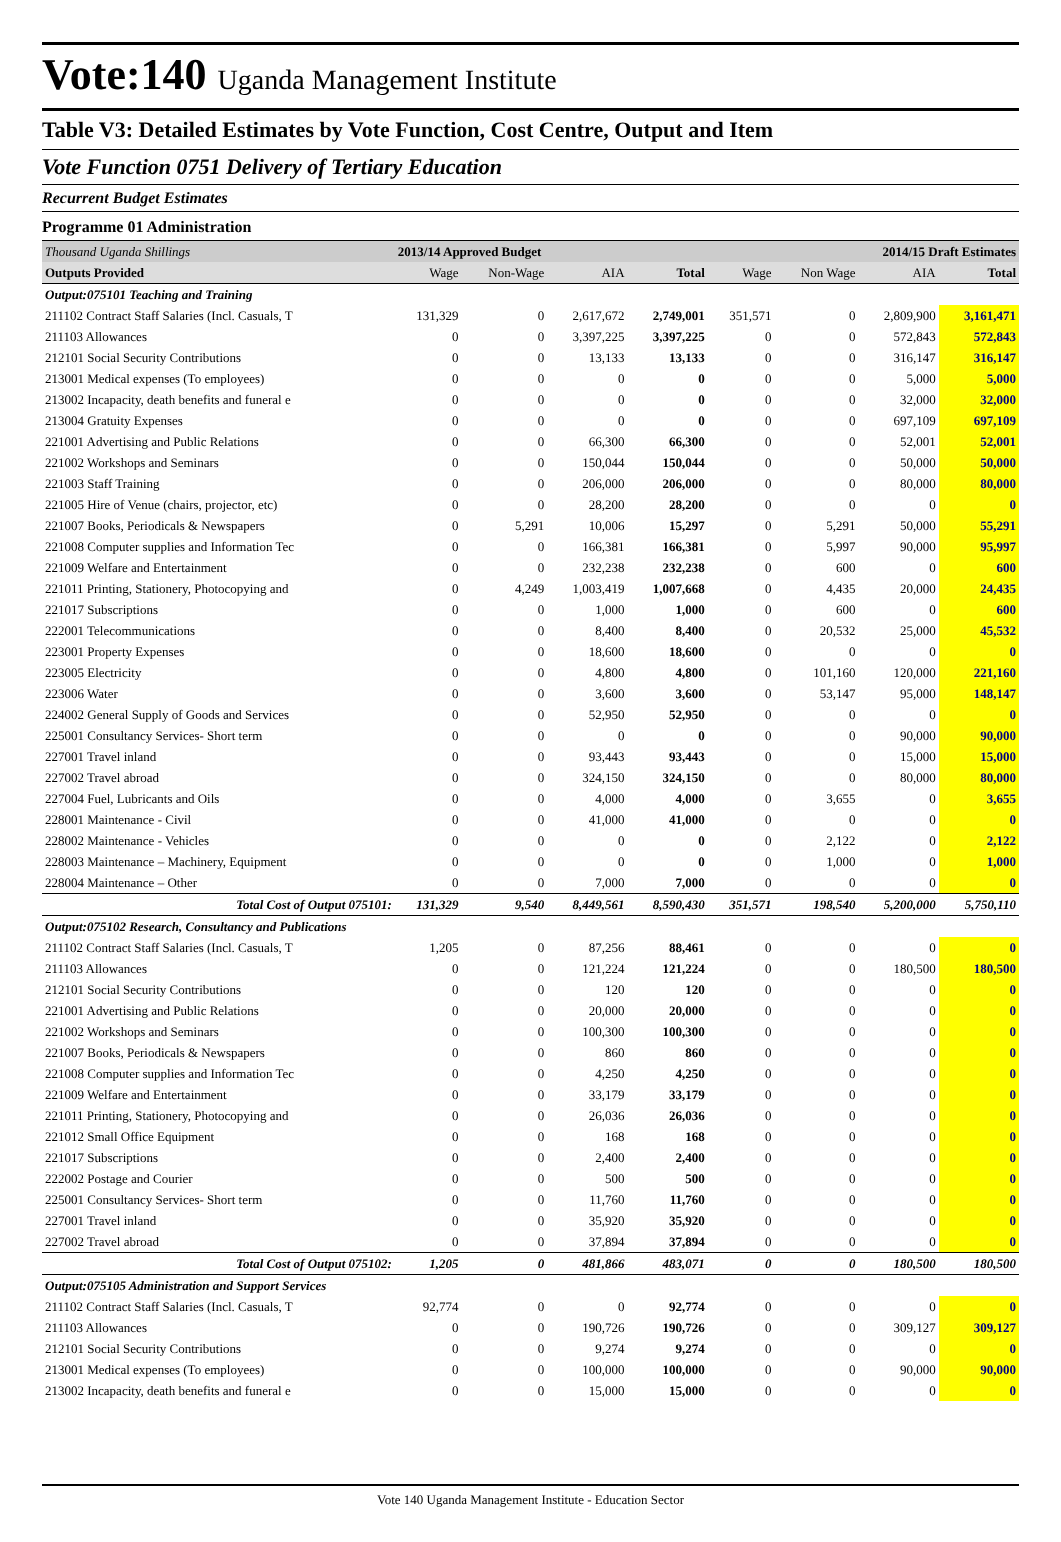Vote:140 Uganda Management Institute
Table V3: Detailed Estimates by Vote Function, Cost Centre, Output and Item
Vote Function 0751 Delivery of Tertiary Education
Recurrent Budget Estimates
Programme 01 Administration
| Thousand Uganda Shillings | 2013/14 Approved Budget | | | | 2014/15 Draft Estimates | | | |
| --- | --- | --- | --- | --- | --- | --- | --- | --- |
| Outputs Provided | Wage | Non-Wage | AIA | Total | Wage | Non Wage | AIA | Total |
| Output:075101 Teaching and Training | | | | | | | | |
| 211102 Contract Staff Salaries (Incl. Casuals, T | 131,329 | 0 | 2,617,672 | 2,749,001 | 351,571 | 0 | 2,809,900 | 3,161,471 |
| 211103 Allowances | 0 | 0 | 3,397,225 | 3,397,225 | 0 | 0 | 572,843 | 572,843 |
| 212101 Social Security Contributions | 0 | 0 | 13,133 | 13,133 | 0 | 0 | 316,147 | 316,147 |
| 213001 Medical expenses (To employees) | 0 | 0 | 0 | 0 | 0 | 0 | 5,000 | 5,000 |
| 213002 Incapacity, death benefits and funeral e | 0 | 0 | 0 | 0 | 0 | 0 | 32,000 | 32,000 |
| 213004 Gratuity Expenses | 0 | 0 | 0 | 0 | 0 | 0 | 697,109 | 697,109 |
| 221001 Advertising and Public Relations | 0 | 0 | 66,300 | 66,300 | 0 | 0 | 52,001 | 52,001 |
| 221002 Workshops and Seminars | 0 | 0 | 150,044 | 150,044 | 0 | 0 | 50,000 | 50,000 |
| 221003 Staff Training | 0 | 0 | 206,000 | 206,000 | 0 | 0 | 80,000 | 80,000 |
| 221005 Hire of Venue (chairs, projector, etc) | 0 | 0 | 28,200 | 28,200 | 0 | 0 | 0 | 0 |
| 221007 Books, Periodicals & Newspapers | 0 | 5,291 | 10,006 | 15,297 | 0 | 5,291 | 50,000 | 55,291 |
| 221008 Computer supplies and Information Tec | 0 | 0 | 166,381 | 166,381 | 0 | 5,997 | 90,000 | 95,997 |
| 221009 Welfare and Entertainment | 0 | 0 | 232,238 | 232,238 | 0 | 600 | 0 | 600 |
| 221011 Printing, Stationery, Photocopying and | 0 | 4,249 | 1,003,419 | 1,007,668 | 0 | 4,435 | 20,000 | 24,435 |
| 221017 Subscriptions | 0 | 0 | 1,000 | 1,000 | 0 | 600 | 0 | 600 |
| 222001 Telecommunications | 0 | 0 | 8,400 | 8,400 | 0 | 20,532 | 25,000 | 45,532 |
| 223001 Property Expenses | 0 | 0 | 18,600 | 18,600 | 0 | 0 | 0 | 0 |
| 223005 Electricity | 0 | 0 | 4,800 | 4,800 | 0 | 101,160 | 120,000 | 221,160 |
| 223006 Water | 0 | 0 | 3,600 | 3,600 | 0 | 53,147 | 95,000 | 148,147 |
| 224002 General Supply of Goods and Services | 0 | 0 | 52,950 | 52,950 | 0 | 0 | 0 | 0 |
| 225001 Consultancy Services- Short term | 0 | 0 | 0 | 0 | 0 | 0 | 90,000 | 90,000 |
| 227001 Travel inland | 0 | 0 | 93,443 | 93,443 | 0 | 0 | 15,000 | 15,000 |
| 227002 Travel abroad | 0 | 0 | 324,150 | 324,150 | 0 | 0 | 80,000 | 80,000 |
| 227004 Fuel, Lubricants and Oils | 0 | 0 | 4,000 | 4,000 | 0 | 3,655 | 0 | 3,655 |
| 228001 Maintenance - Civil | 0 | 0 | 41,000 | 41,000 | 0 | 0 | 0 | 0 |
| 228002 Maintenance - Vehicles | 0 | 0 | 0 | 0 | 0 | 2,122 | 0 | 2,122 |
| 228003 Maintenance – Machinery, Equipment | 0 | 0 | 0 | 0 | 0 | 1,000 | 0 | 1,000 |
| 228004 Maintenance – Other | 0 | 0 | 7,000 | 7,000 | 0 | 0 | 0 | 0 |
| Total Cost of Output 075101: | 131,329 | 9,540 | 8,449,561 | 8,590,430 | 351,571 | 198,540 | 5,200,000 | 5,750,110 |
| Output:075102 Research, Consultancy and Publications | | | | | | | | |
| 211102 Contract Staff Salaries (Incl. Casuals, T | 1,205 | 0 | 87,256 | 88,461 | 0 | 0 | 0 | 0 |
| 211103 Allowances | 0 | 0 | 121,224 | 121,224 | 0 | 0 | 180,500 | 180,500 |
| 212101 Social Security Contributions | 0 | 0 | 120 | 120 | 0 | 0 | 0 | 0 |
| 221001 Advertising and Public Relations | 0 | 0 | 20,000 | 20,000 | 0 | 0 | 0 | 0 |
| 221002 Workshops and Seminars | 0 | 0 | 100,300 | 100,300 | 0 | 0 | 0 | 0 |
| 221007 Books, Periodicals & Newspapers | 0 | 0 | 860 | 860 | 0 | 0 | 0 | 0 |
| 221008 Computer supplies and Information Tec | 0 | 0 | 4,250 | 4,250 | 0 | 0 | 0 | 0 |
| 221009 Welfare and Entertainment | 0 | 0 | 33,179 | 33,179 | 0 | 0 | 0 | 0 |
| 221011 Printing, Stationery, Photocopying and | 0 | 0 | 26,036 | 26,036 | 0 | 0 | 0 | 0 |
| 221012 Small Office Equipment | 0 | 0 | 168 | 168 | 0 | 0 | 0 | 0 |
| 221017 Subscriptions | 0 | 0 | 2,400 | 2,400 | 0 | 0 | 0 | 0 |
| 222002 Postage and Courier | 0 | 0 | 500 | 500 | 0 | 0 | 0 | 0 |
| 225001 Consultancy Services- Short term | 0 | 0 | 11,760 | 11,760 | 0 | 0 | 0 | 0 |
| 227001 Travel inland | 0 | 0 | 35,920 | 35,920 | 0 | 0 | 0 | 0 |
| 227002 Travel abroad | 0 | 0 | 37,894 | 37,894 | 0 | 0 | 0 | 0 |
| Total Cost of Output 075102: | 1,205 | 0 | 481,866 | 483,071 | 0 | 0 | 180,500 | 180,500 |
| Output:075105 Administration and Support Services | | | | | | | | |
| 211102 Contract Staff Salaries (Incl. Casuals, T | 92,774 | 0 | 0 | 92,774 | 0 | 0 | 0 | 0 |
| 211103 Allowances | 0 | 0 | 190,726 | 190,726 | 0 | 0 | 309,127 | 309,127 |
| 212101 Social Security Contributions | 0 | 0 | 9,274 | 9,274 | 0 | 0 | 0 | 0 |
| 213001 Medical expenses (To employees) | 0 | 0 | 100,000 | 100,000 | 0 | 0 | 90,000 | 90,000 |
| 213002 Incapacity, death benefits and funeral e | 0 | 0 | 15,000 | 15,000 | 0 | 0 | 0 | 0 |
Vote 140 Uganda Management Institute - Education Sector